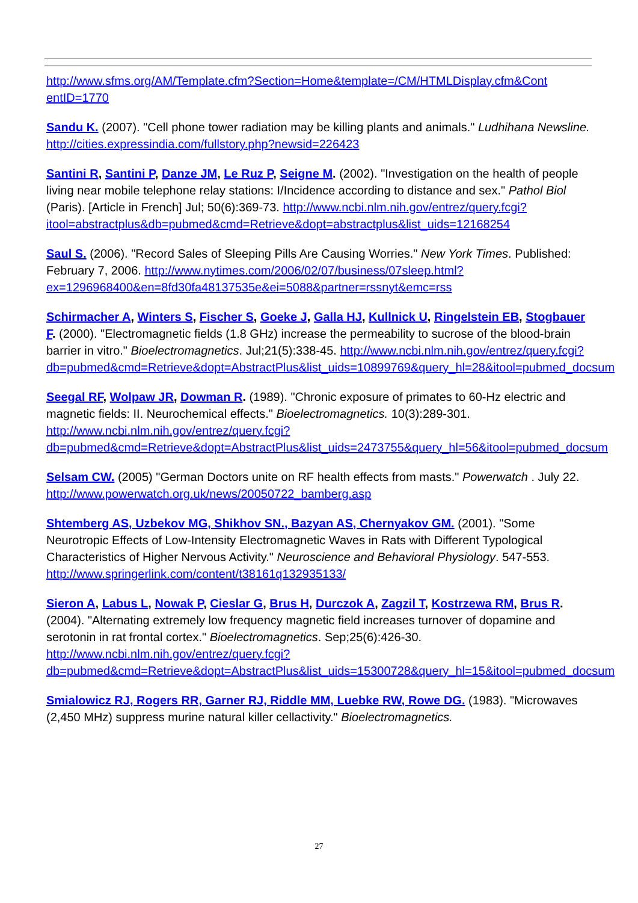http://www.sfms.org/AM/Template.cfm?Section=Home&template=/CM/HTMLDisplay.cfm&Cont entID=1770
Sandu K. (2007). "Cell phone tower radiation may be killing plants and animals." Ludhihana Newsline. http://cities.expressindia.com/fullstory.php?newsid=226423
Santini R, Santini P, Danze JM, Le Ruz P, Seigne M. (2002). "Investigation on the health of people living near mobile telephone relay stations: I/Incidence according to distance and sex." Pathol Biol (Paris). [Article in French] Jul; 50(6):369-73. http://www.ncbi.nlm.nih.gov/entrez/query.fcgi?itool=abstractplus&db=pubmed&cmd=Retrieve&dopt=abstractplus&list_uids=12168254
Saul S. (2006). "Record Sales of Sleeping Pills Are Causing Worries." New York Times. Published: February 7, 2006. http://www.nytimes.com/2006/02/07/business/07sleep.html?ex=1296968400&en=8fd30fa48137535e&ei=5088&partner=rssnyt&emc=rss
Schirmacher A, Winters S, Fischer S, Goeke J, Galla HJ, Kullnick U, Ringelstein EB, Stogbauer F. (2000). "Electromagnetic fields (1.8 GHz) increase the permeability to sucrose of the blood-brain barrier in vitro." Bioelectromagnetics. Jul;21(5):338-45. http://www.ncbi.nlm.nih.gov/entrez/query.fcgi?db=pubmed&cmd=Retrieve&dopt=AbstractPlus&list_uids=10899769&query_hl=28&itool=pubmed_docsum
Seegal RF, Wolpaw JR, Dowman R. (1989). "Chronic exposure of primates to 60-Hz electric and magnetic fields: II. Neurochemical effects." Bioelectromagnetics. 10(3):289-301. http://www.ncbi.nlm.nih.gov/entrez/query.fcgi?db=pubmed&cmd=Retrieve&dopt=AbstractPlus&list_uids=2473755&query_hl=56&itool=pubmed_docsum
Selsam CW. (2005) "German Doctors unite on RF health effects from masts." Powerwatch . July 22. http://www.powerwatch.org.uk/news/20050722_bamberg.asp
Shtemberg AS, Uzbekov MG, Shikhov SN., Bazyan AS, Chernyakov GM. (2001). "Some Neurotropic Effects of Low-Intensity Electromagnetic Waves in Rats with Different Typological Characteristics of Higher Nervous Activity." Neuroscience and Behavioral Physiology. 547-553. http://www.springerlink.com/content/t38161q132935133/
Sieron A, Labus L, Nowak P, Cieslar G, Brus H, Durczok A, Zagzil T, Kostrzewa RM, Brus R. (2004). "Alternating extremely low frequency magnetic field increases turnover of dopamine and serotonin in rat frontal cortex." Bioelectromagnetics. Sep;25(6):426-30. http://www.ncbi.nlm.nih.gov/entrez/query.fcgi?db=pubmed&cmd=Retrieve&dopt=AbstractPlus&list_uids=15300728&query_hl=15&itool=pubmed_docsum
Smialowicz RJ, Rogers RR, Garner RJ, Riddle MM, Luebke RW, Rowe DG. (1983). "Microwaves (2,450 MHz) suppress murine natural killer cellactivity." Bioelectromagnetics.
27